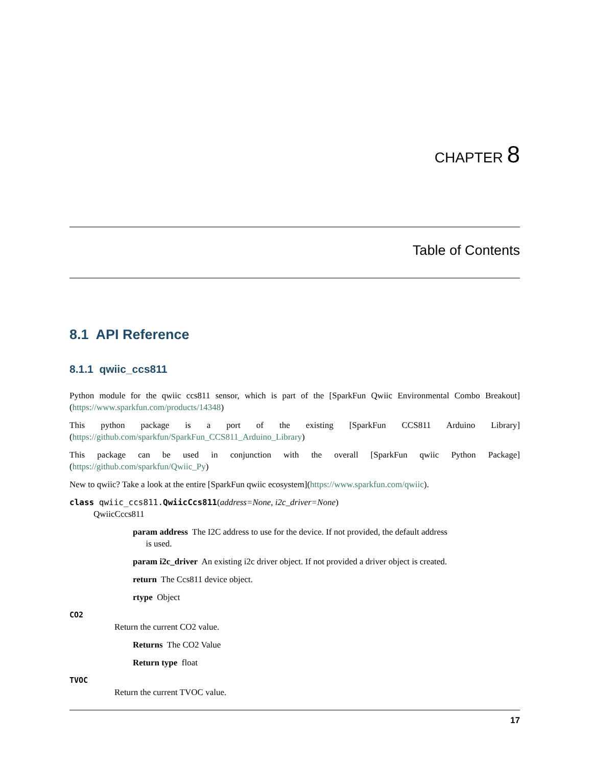CHAPTER 8
Table of Contents
8.1 API Reference
8.1.1 qwiic_ccs811
Python module for the qwiic ccs811 sensor, which is part of the [SparkFun Qwiic Environmental Combo Breakout](https://www.sparkfun.com/products/14348)
This python package is a port of the existing [SparkFun CCS811 Arduino Library](https://github.com/sparkfun/SparkFun_CCS811_Arduino_Library)
This package can be used in conjunction with the overall [SparkFun qwiic Python Package](https://github.com/sparkfun/Qwiic_Py)
New to qwiic? Take a look at the entire [SparkFun qwiic ecosystem](https://www.sparkfun.com/qwiic).
class qwiic_ccs811.QwiicCcs811(address=None, i2c_driver=None)
QwiicCccs811
param address The I2C address to use for the device. If not provided, the default address
is used.
param i2c_driver An existing i2c driver object. If not provided a driver object is created.
return The Ccs811 device object.
rtype Object
CO2
Return the current CO2 value.
Returns The CO2 Value
Return type float
TVOC
Return the current TVOC value.
17